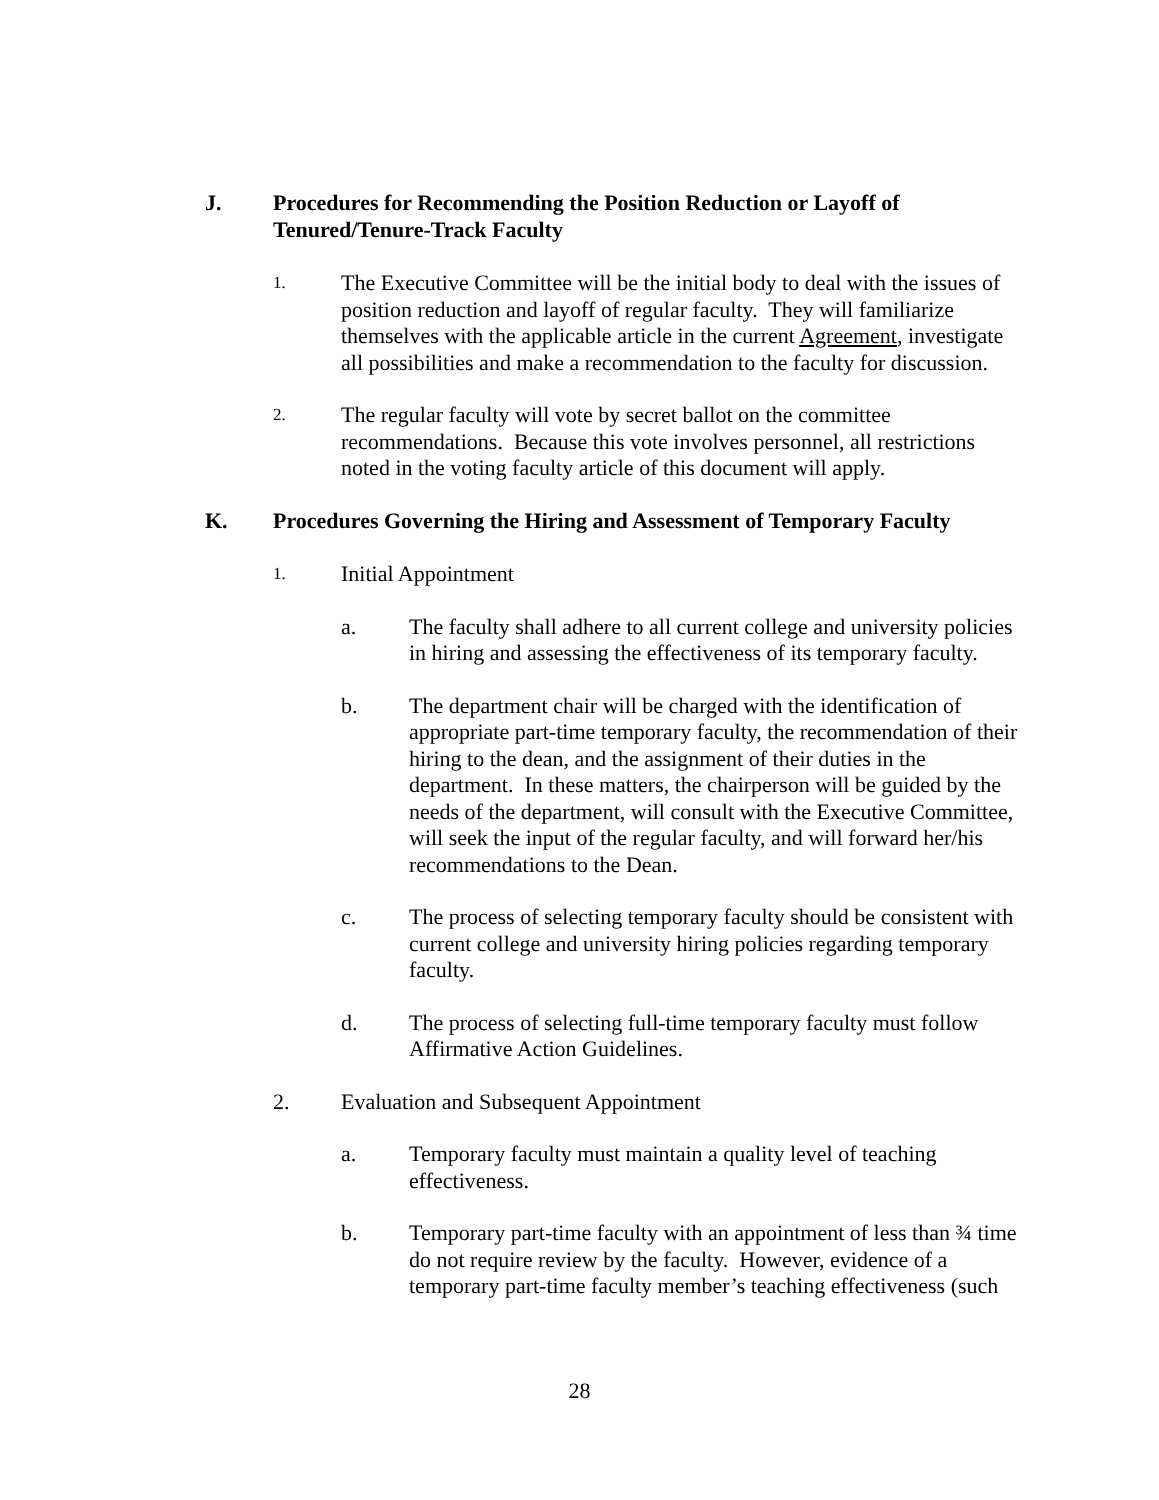J. Procedures for Recommending the Position Reduction or Layoff of Tenured/Tenure-Track Faculty
1.
The Executive Committee will be the initial body to deal with the issues of position reduction and layoff of regular faculty. They will familiarize themselves with the applicable article in the current Agreement, investigate all possibilities and make a recommendation to the faculty for discussion.
2.
The regular faculty will vote by secret ballot on the committee recommendations. Because this vote involves personnel, all restrictions noted in the voting faculty article of this document will apply.
K. Procedures Governing the Hiring and Assessment of Temporary Faculty
1.
Initial Appointment
a. The faculty shall adhere to all current college and university policies in hiring and assessing the effectiveness of its temporary faculty.
b. The department chair will be charged with the identification of appropriate part-time temporary faculty, the recommendation of their hiring to the dean, and the assignment of their duties in the department. In these matters, the chairperson will be guided by the needs of the department, will consult with the Executive Committee, will seek the input of the regular faculty, and will forward her/his recommendations to the Dean.
c. The process of selecting temporary faculty should be consistent with current college and university hiring policies regarding temporary faculty.
d. The process of selecting full-time temporary faculty must follow Affirmative Action Guidelines.
2. Evaluation and Subsequent Appointment
a. Temporary faculty must maintain a quality level of teaching effectiveness.
b. Temporary part-time faculty with an appointment of less than ¾ time do not require review by the faculty. However, evidence of a temporary part-time faculty member’s teaching effectiveness (such
28